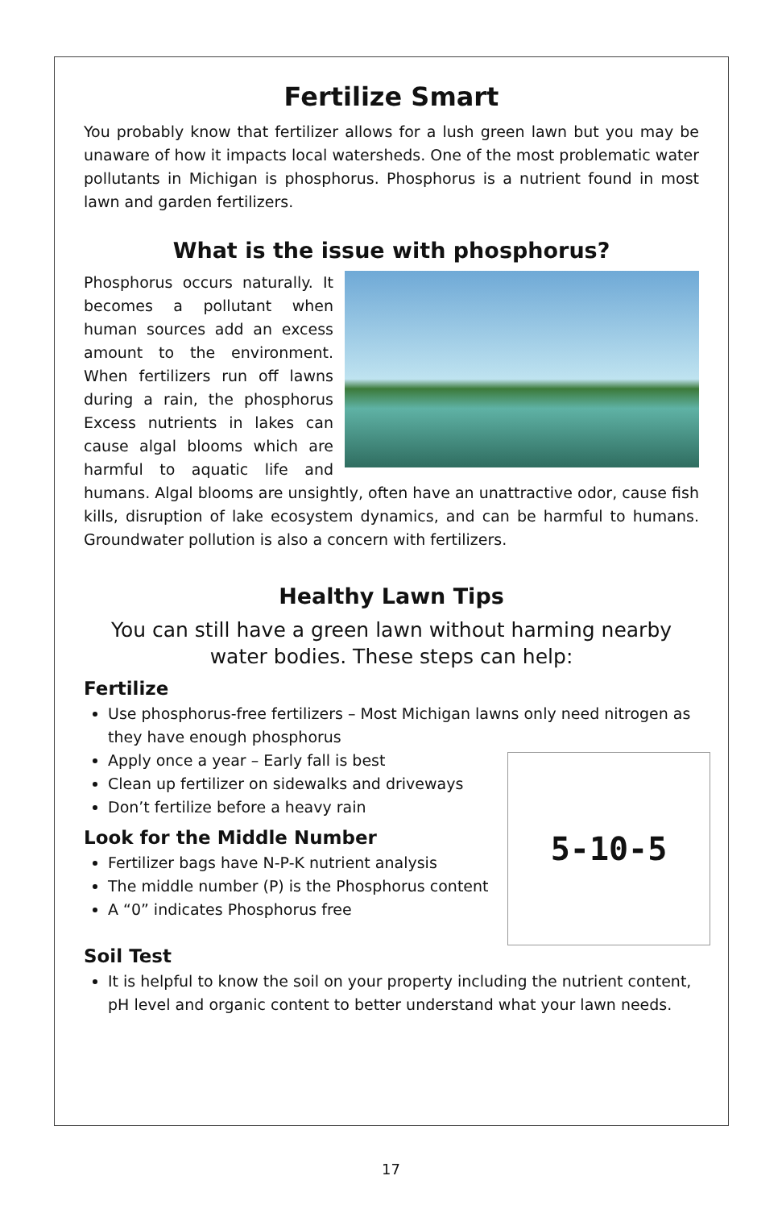Fertilize Smart
You probably know that fertilizer allows for a lush green lawn but you may be unaware of how it impacts local watersheds. One of the most problematic water pollutants in Michigan is phosphorus. Phosphorus is a nutrient found in most lawn and garden fertilizers.
What is the issue with phosphorus?
Phosphorus occurs naturally. It becomes a pollutant when human sources add an excess amount to the environment. When fertilizers run off lawns during a rain, the phosphorus Excess nutrients in lakes can cause algal blooms which are harmful to aquatic life and humans. Algal blooms are unsightly, often have an unattractive odor, cause fish kills, disruption of lake ecosystem dynamics, and can be harmful to humans. Groundwater pollution is also a concern with fertilizers.
Healthy Lawn Tips
You can still have a green lawn without harming nearby water bodies. These steps can help:
Fertilize
Use phosphorus-free fertilizers – Most Michigan lawns only need nitrogen as they have enough phosphorus
5-10-5
Apply once a year – Early fall is best
Clean up fertilizer on sidewalks and driveways
Don’t fertilize before a heavy rain
Look for the Middle Number
Fertilizer bags have N-P-K nutrient analysis
The middle number (P) is the Phosphorus content
A “0” indicates Phosphorus free
Soil Test
It is helpful to know the soil on your property including the nutrient content, pH level and organic content to better understand what your lawn needs.
17